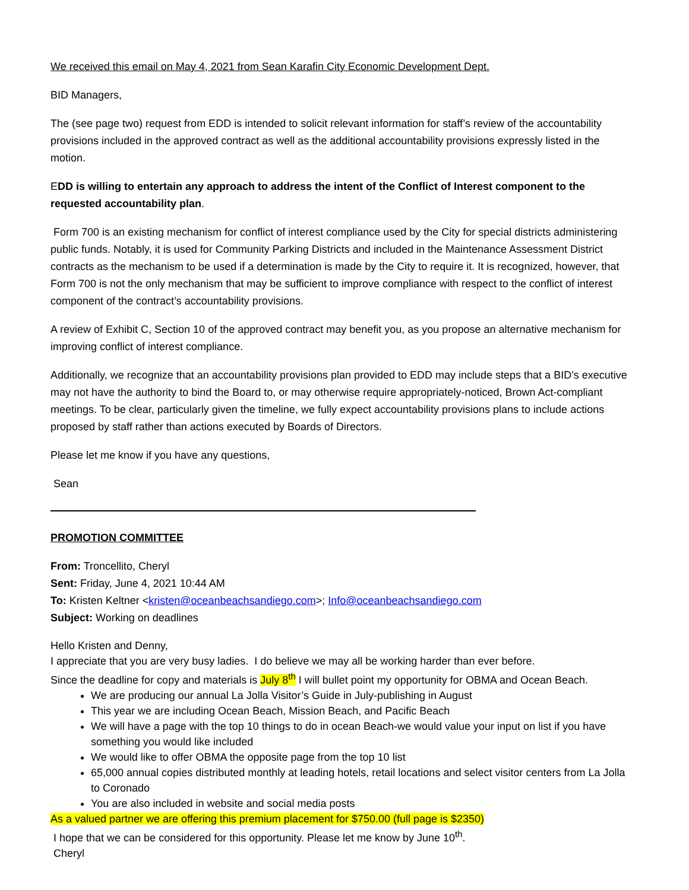We received this email on May 4, 2021 from Sean Karafin City Economic Development Dept.
BID Managers,
The (see page two) request from EDD is intended to solicit relevant information for staff’s review of the accountability provisions included in the approved contract as well as the additional accountability provisions expressly listed in the motion.
EDD is willing to entertain any approach to address the intent of the Conflict of Interest component to the requested accountability plan.
Form 700 is an existing mechanism for conflict of interest compliance used by the City for special districts administering public funds. Notably, it is used for Community Parking Districts and included in the Maintenance Assessment District contracts as the mechanism to be used if a determination is made by the City to require it. It is recognized, however, that Form 700 is not the only mechanism that may be sufficient to improve compliance with respect to the conflict of interest component of the contract’s accountability provisions.
A review of Exhibit C, Section 10 of the approved contract may benefit you, as you propose an alternative mechanism for improving conflict of interest compliance.
Additionally, we recognize that an accountability provisions plan provided to EDD may include steps that a BID’s executive may not have the authority to bind the Board to, or may otherwise require appropriately-noticed, Brown Act-compliant meetings. To be clear, particularly given the timeline, we fully expect accountability provisions plans to include actions proposed by staff rather than actions executed by Boards of Directors.
Please let me know if you have any questions,
Sean
PROMOTION COMMITTEE
From: Troncellito, Cheryl
Sent: Friday, June 4, 2021 10:44 AM
To: Kristen Keltner <kristen@oceanbeachsandiego.com>; Info@oceanbeachsandiego.com
Subject: Working on deadlines
Hello Kristen and Denny,
I appreciate that you are very busy ladies. I do believe we may all be working harder than ever before.
Since the deadline for copy and materials is July 8<sup>th</sup> I will bullet point my opportunity for OBMA and Ocean Beach.
We are producing our annual La Jolla Visitor’s Guide in July-publishing in August
This year we are including Ocean Beach, Mission Beach, and Pacific Beach
We will have a page with the top 10 things to do in ocean Beach-we would value your input on list if you have something you would like included
We would like to offer OBMA the opposite page from the top 10 list
65,000 annual copies distributed monthly at leading hotels, retail locations and select visitor centers from La Jolla to Coronado
You are also included in website and social media posts
As a valued partner we are offering this premium placement for $750.00 (full page is $2350)
I hope that we can be considered for this opportunity. Please let me know by June 10<sup>th</sup>.
Cheryl